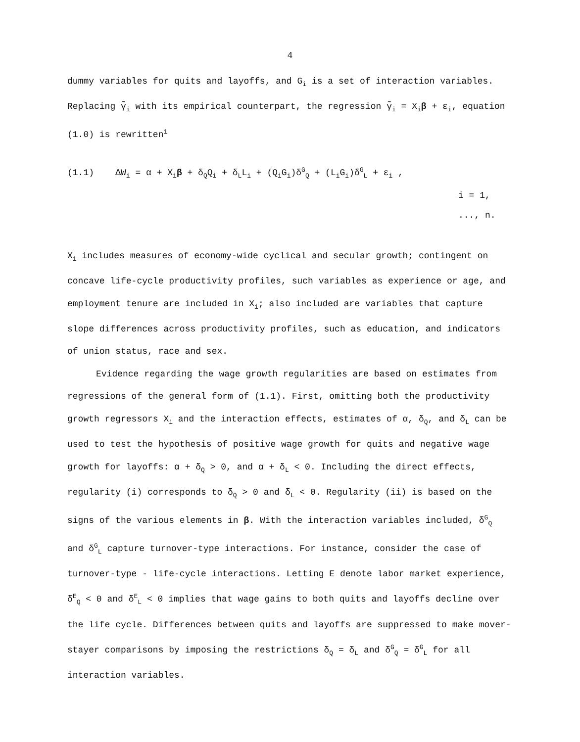4
dummy variables for quits and layoffs, and G<sub>i</sub> is a set of interaction variables. Replacing γ̃<sub>i</sub> with its empirical counterpart, the regression γ̃<sub>i</sub> = X<sub>i</sub>β + ε<sub>i</sub>, equation (1.0) is rewritten<sup>1</sup>
(1.1) ΔW<sub>i</sub> = α + X<sub>i</sub>β + δ<sub>Q</sub>Q<sub>i</sub> + δ<sub>L</sub>L<sub>i</sub> + (Q<sub>i</sub>G<sub>i</sub>)δ<sup>G</sup><sub>Q</sub> + (L<sub>i</sub>G<sub>i</sub>)δ<sup>G</sup><sub>L</sub> + ε<sub>i</sub> ,
i = 1, ..., n.
X<sub>i</sub> includes measures of economy-wide cyclical and secular growth; contingent on concave life-cycle productivity profiles, such variables as experience or age, and employment tenure are included in X<sub>i</sub>; also included are variables that capture slope differences across productivity profiles, such as education, and indicators of union status, race and sex.
Evidence regarding the wage growth regularities are based on estimates from regressions of the general form of (1.1). First, omitting both the productivity growth regressors X<sub>i</sub> and the interaction effects, estimates of α, δ<sub>Q</sub>, and δ<sub>L</sub> can be used to test the hypothesis of positive wage growth for quits and negative wage growth for layoffs: α + δ<sub>Q</sub> > 0, and α + δ<sub>L</sub> < 0. Including the direct effects, regularity (i) corresponds to δ<sub>Q</sub> > 0 and δ<sub>L</sub> < 0. Regularity (ii) is based on the signs of the various elements in β. With the interaction variables included, δ<sup>G</sup><sub>Q</sub> and δ<sup>G</sup><sub>L</sub> capture turnover-type interactions. For instance, consider the case of turnover-type - life-cycle interactions. Letting E denote labor market experience, δ<sup>E</sup><sub>Q</sub> < 0 and δ<sup>E</sup><sub>L</sub> < 0 implies that wage gains to both quits and layoffs decline over the life cycle. Differences between quits and layoffs are suppressed to make mover-stayer comparisons by imposing the restrictions δ<sub>Q</sub> = δ<sub>L</sub> and δ<sup>G</sup><sub>Q</sub> = δ<sup>G</sup><sub>L</sub> for all interaction variables.